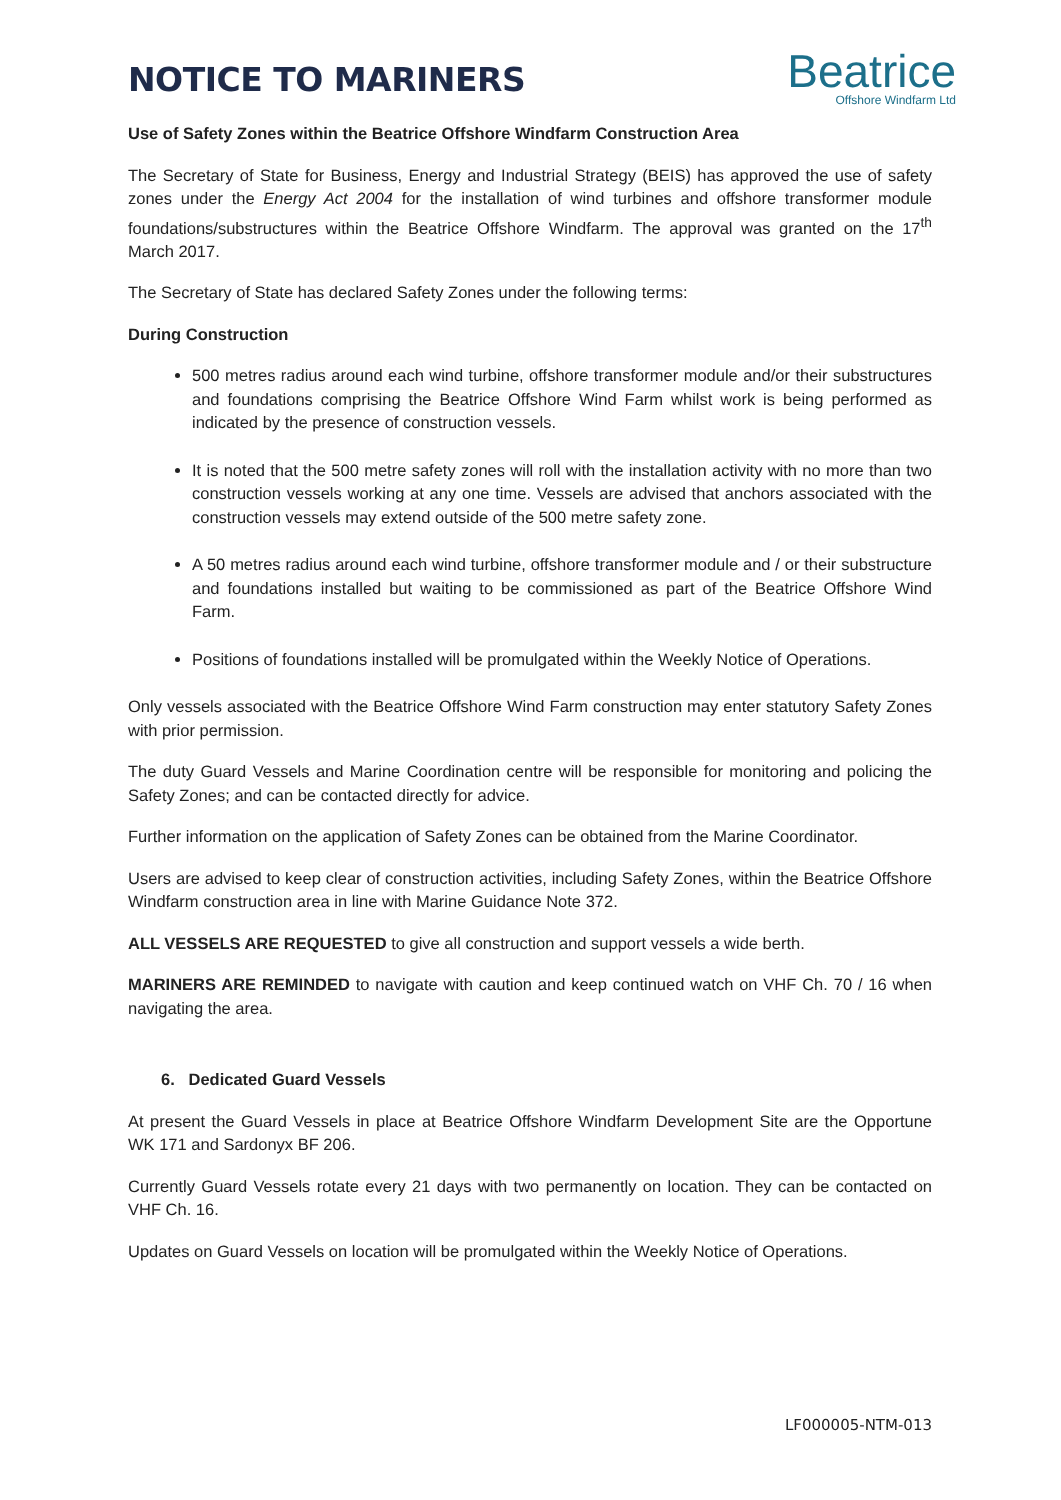NOTICE TO MARINERS
Beatrice
Offshore Windfarm Ltd
Use of Safety Zones within the Beatrice Offshore Windfarm Construction Area
The Secretary of State for Business, Energy and Industrial Strategy (BEIS) has approved the use of safety zones under the Energy Act 2004 for the installation of wind turbines and offshore transformer module foundations/substructures within the Beatrice Offshore Windfarm. The approval was granted on the 17<sup>th</sup> March 2017.
The Secretary of State has declared Safety Zones under the following terms:
During Construction
500 metres radius around each wind turbine, offshore transformer module and/or their substructures and foundations comprising the Beatrice Offshore Wind Farm whilst work is being performed as indicated by the presence of construction vessels.
It is noted that the 500 metre safety zones will roll with the installation activity with no more than two construction vessels working at any one time. Vessels are advised that anchors associated with the construction vessels may extend outside of the 500 metre safety zone.
A 50 metres radius around each wind turbine, offshore transformer module and / or their substructure and foundations installed but waiting to be commissioned as part of the Beatrice Offshore Wind Farm.
Positions of foundations installed will be promulgated within the Weekly Notice of Operations.
Only vessels associated with the Beatrice Offshore Wind Farm construction may enter statutory Safety Zones with prior permission.
The duty Guard Vessels and Marine Coordination centre will be responsible for monitoring and policing the Safety Zones; and can be contacted directly for advice.
Further information on the application of Safety Zones can be obtained from the Marine Coordinator.
Users are advised to keep clear of construction activities, including Safety Zones, within the Beatrice Offshore Windfarm construction area in line with Marine Guidance Note 372.
ALL VESSELS ARE REQUESTED to give all construction and support vessels a wide berth.
MARINERS ARE REMINDED to navigate with caution and keep continued watch on VHF Ch. 70 / 16 when navigating the area.
6. Dedicated Guard Vessels
At present the Guard Vessels in place at Beatrice Offshore Windfarm Development Site are the Opportune WK 171 and Sardonyx BF 206.
Currently Guard Vessels rotate every 21 days with two permanently on location. They can be contacted on VHF Ch. 16.
Updates on Guard Vessels on location will be promulgated within the Weekly Notice of Operations.
LF000005-NTM-013